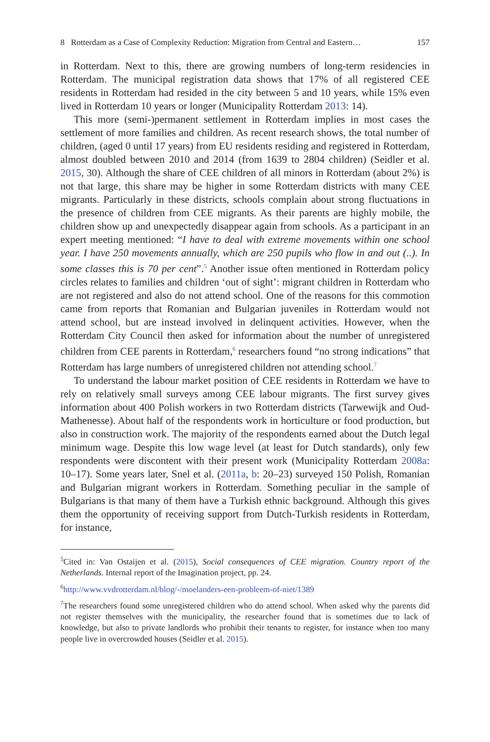8 Rotterdam as a Case of Complexity Reduction: Migration from Central and Eastern… 157
in Rotterdam. Next to this, there are growing numbers of long-term residencies in Rotterdam. The municipal registration data shows that 17% of all registered CEE residents in Rotterdam had resided in the city between 5 and 10 years, while 15% even lived in Rotterdam 10 years or longer (Municipality Rotterdam 2013: 14).
This more (semi-)permanent settlement in Rotterdam implies in most cases the settlement of more families and children. As recent research shows, the total number of children, (aged 0 until 17 years) from EU residents residing and registered in Rotterdam, almost doubled between 2010 and 2014 (from 1639 to 2804 children) (Seidler et al. 2015, 30). Although the share of CEE children of all minors in Rotterdam (about 2%) is not that large, this share may be higher in some Rotterdam districts with many CEE migrants. Particularly in these districts, schools complain about strong fluctuations in the presence of children from CEE migrants. As their parents are highly mobile, the children show up and unexpectedly disappear again from schools. As a participant in an expert meeting mentioned: “I have to deal with extreme movements within one school year. I have 250 movements annually, which are 250 pupils who flow in and out (..). In some classes this is 70 per cent”.<sup>5</sup> Another issue often mentioned in Rotterdam policy circles relates to families and children ‘out of sight’: migrant children in Rotterdam who are not registered and also do not attend school. One of the reasons for this commotion came from reports that Romanian and Bulgarian juveniles in Rotterdam would not attend school, but are instead involved in delinquent activities. However, when the Rotterdam City Council then asked for information about the number of unregistered children from CEE parents in Rotterdam,<sup>6</sup> researchers found “no strong indications” that Rotterdam has large numbers of unregistered children not attending school.<sup>7</sup>
To understand the labour market position of CEE residents in Rotterdam we have to rely on relatively small surveys among CEE labour migrants. The first survey gives information about 400 Polish workers in two Rotterdam districts (Tarwewijk and Oud-Mathenesse). About half of the respondents work in horticulture or food production, but also in construction work. The majority of the respondents earned about the Dutch legal minimum wage. Despite this low wage level (at least for Dutch standards), only few respondents were discontent with their present work (Municipality Rotterdam 2008a: 10–17). Some years later, Snel et al. (2011a, b: 20–23) surveyed 150 Polish, Romanian and Bulgarian migrant workers in Rotterdam. Something peculiar in the sample of Bulgarians is that many of them have a Turkish ethnic background. Although this gives them the opportunity of receiving support from Dutch-Turkish residents in Rotterdam, for instance,
<sup>5</sup> Cited in: Van Ostaijen et al. (2015), Social consequences of CEE migration. Country report of the Netherlands. Internal report of the Imagination project, pp. 24.
<sup>6</sup> http://www.vvdrotterdam.nl/blog/-/moelanders-een-probleem-of-niet/1389
<sup>7</sup> The researchers found some unregistered children who do attend school. When asked why the parents did not register themselves with the municipality, the researcher found that is sometimes due to lack of knowledge, but also to private landlords who prohibit their tenants to register, for instance when too many people live in overcrowded houses (Seidler et al. 2015).